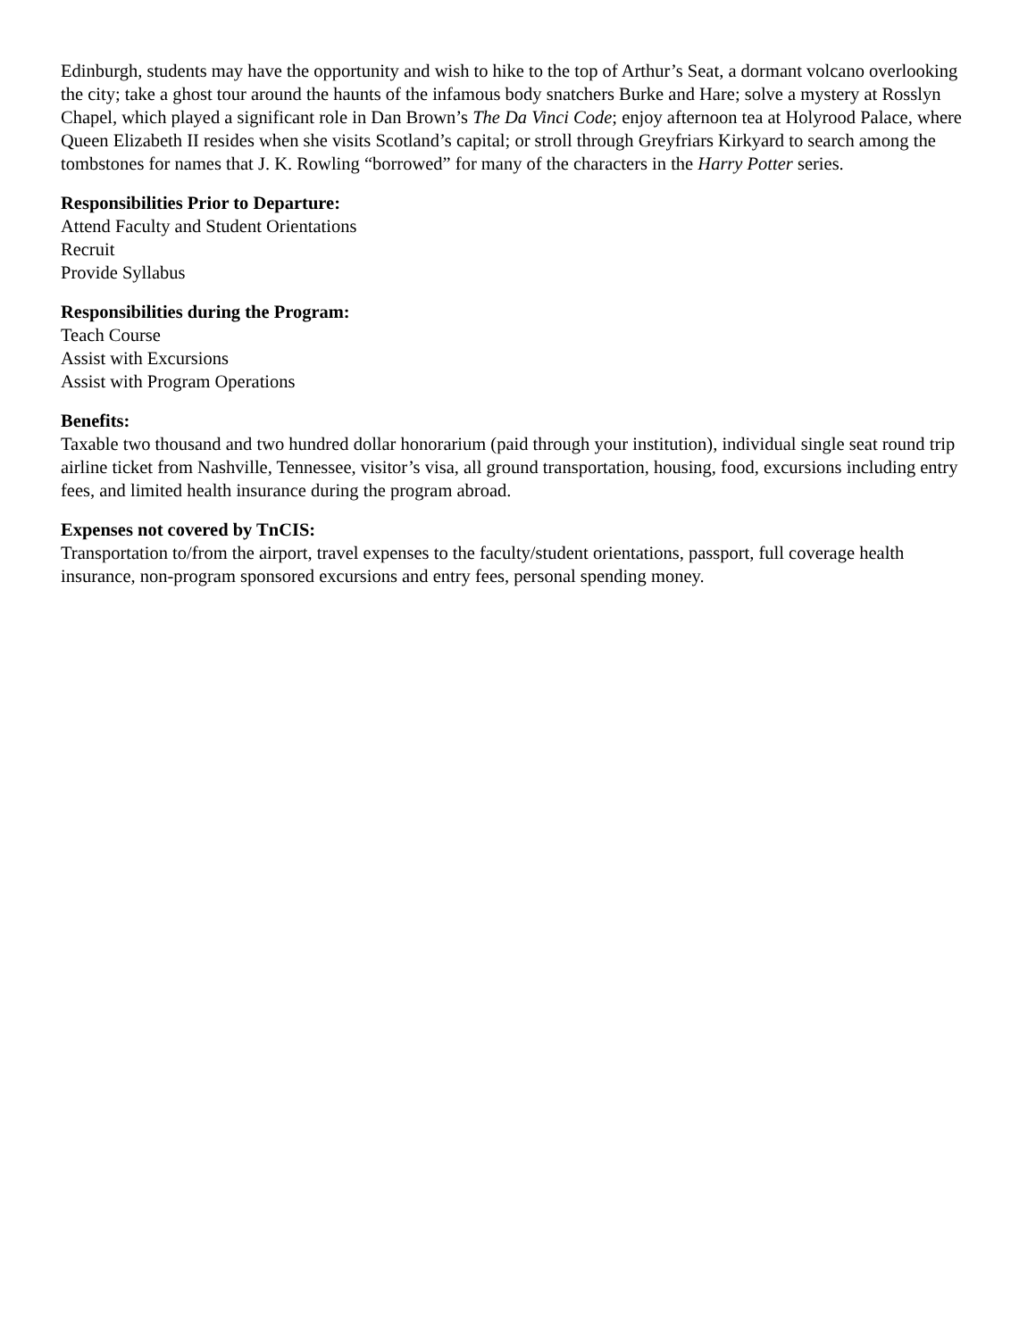Edinburgh, students may have the opportunity and wish to hike to the top of Arthur’s Seat, a dormant volcano overlooking the city; take a ghost tour around the haunts of the infamous body snatchers Burke and Hare; solve a mystery at Rosslyn Chapel, which played a significant role in Dan Brown’s The Da Vinci Code; enjoy afternoon tea at Holyrood Palace, where Queen Elizabeth II resides when she visits Scotland’s capital; or stroll through Greyfriars Kirkyard to search among the tombstones for names that J. K. Rowling “borrowed” for many of the characters in the Harry Potter series.
Responsibilities Prior to Departure:
Attend Faculty and Student Orientations
Recruit
Provide Syllabus
Responsibilities during the Program:
Teach Course
Assist with Excursions
Assist with Program Operations
Benefits:
Taxable two thousand and two hundred dollar honorarium (paid through your institution), individual single seat round trip airline ticket from Nashville, Tennessee, visitor’s visa, all ground transportation, housing, food, excursions including entry fees, and limited health insurance during the program abroad.
Expenses not covered by TnCIS:
Transportation to/from the airport, travel expenses to the faculty/student orientations, passport, full coverage health insurance, non-program sponsored excursions and entry fees, personal spending money.